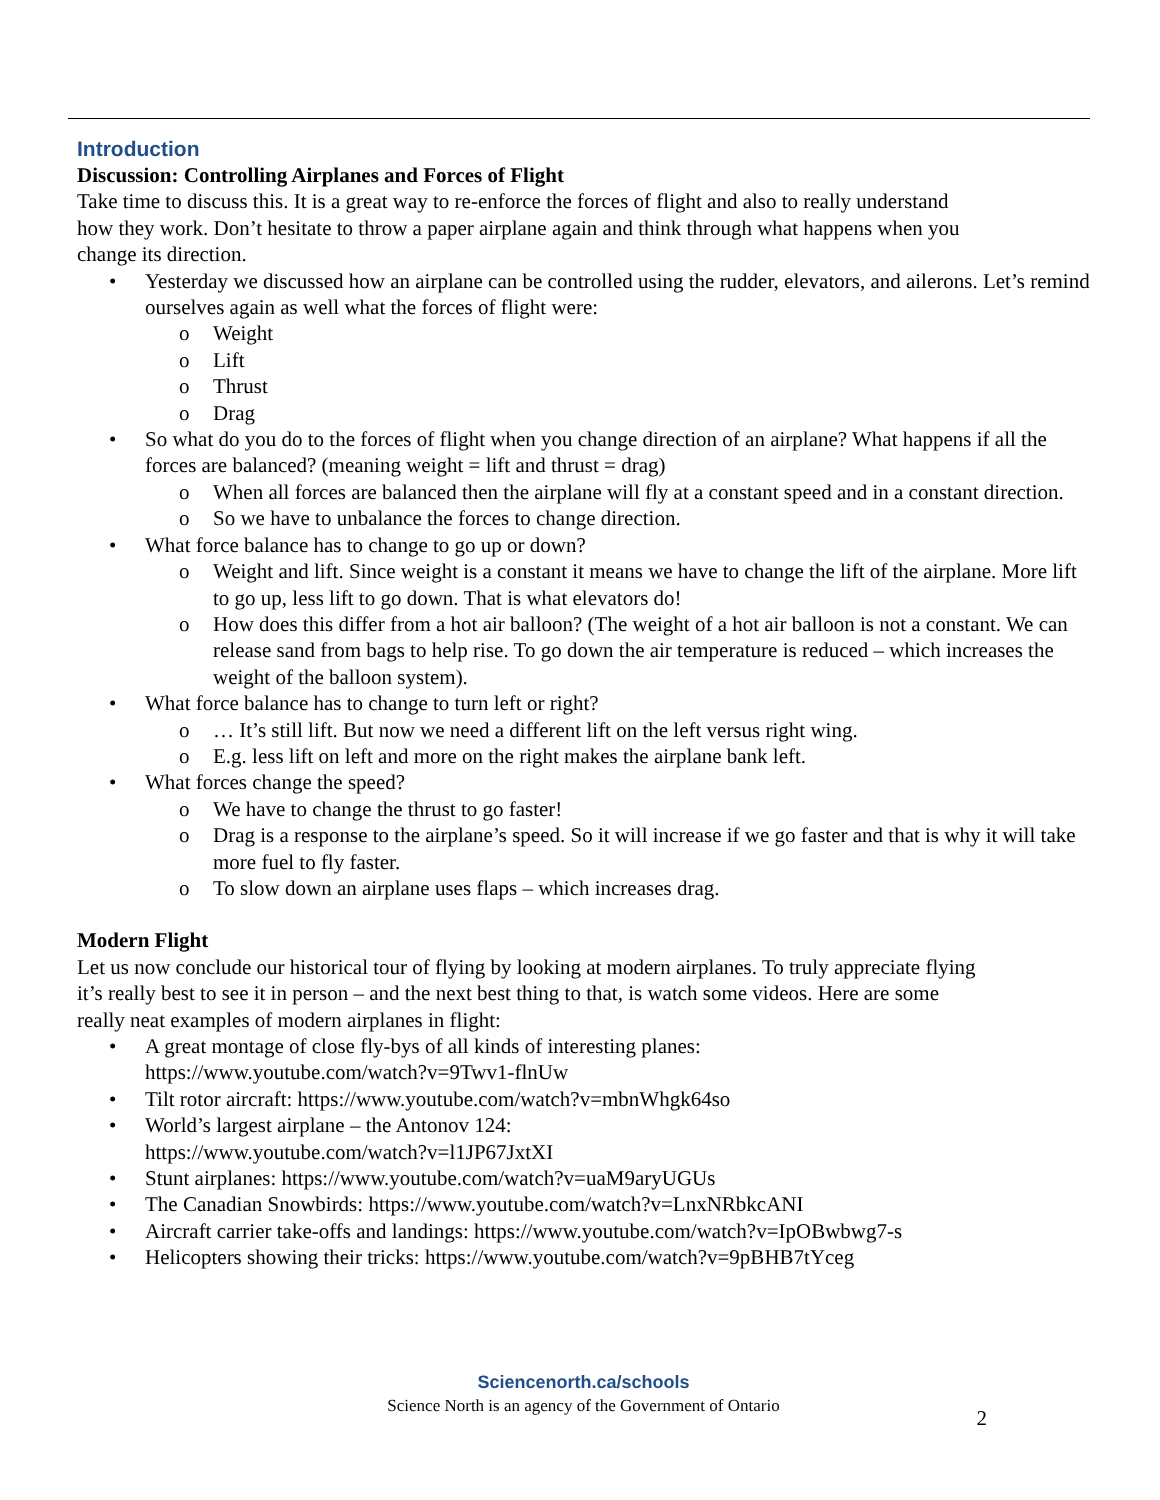Introduction
Discussion: Controlling Airplanes and Forces of Flight
Take time to discuss this. It is a great way to re-enforce the forces of flight and also to really understand how they work. Don’t hesitate to throw a paper airplane again and think through what happens when you change its direction.
• Yesterday we discussed how an airplane can be controlled using the rudder, elevators, and ailerons. Let’s remind ourselves again as well what the forces of flight were:
o Weight
o Lift
o Thrust
o Drag
• So what do you do to the forces of flight when you change direction of an airplane? What happens if all the forces are balanced? (meaning weight = lift and thrust = drag)
o When all forces are balanced then the airplane will fly at a constant speed and in a constant direction.
o So we have to unbalance the forces to change direction.
• What force balance has to change to go up or down?
o Weight and lift. Since weight is a constant it means we have to change the lift of the airplane. More lift to go up, less lift to go down. That is what elevators do!
o How does this differ from a hot air balloon? (The weight of a hot air balloon is not a constant. We can release sand from bags to help rise. To go down the air temperature is reduced – which increases the weight of the balloon system).
• What force balance has to change to turn left or right?
o … It’s still lift. But now we need a different lift on the left versus right wing.
o E.g. less lift on left and more on the right makes the airplane bank left.
• What forces change the speed?
o We have to change the thrust to go faster!
o Drag is a response to the airplane’s speed. So it will increase if we go faster and that is why it will take more fuel to fly faster.
o To slow down an airplane uses flaps – which increases drag.
Modern Flight
Let us now conclude our historical tour of flying by looking at modern airplanes. To truly appreciate flying it’s really best to see it in person – and the next best thing to that, is watch some videos. Here are some really neat examples of modern airplanes in flight:
• A great montage of close fly-bys of all kinds of interesting planes:
https://www.youtube.com/watch?v=9Twv1-flnUw
• Tilt rotor aircraft: https://www.youtube.com/watch?v=mbnWhgk64so
• World’s largest airplane – the Antonov 124:
https://www.youtube.com/watch?v=l1JP67JxtXI
• Stunt airplanes: https://www.youtube.com/watch?v=uaM9aryUGUs
• The Canadian Snowbirds: https://www.youtube.com/watch?v=LnxNRbkcANI
• Aircraft carrier take-offs and landings: https://www.youtube.com/watch?v=IpOBwbwg7-s
• Helicopters showing their tricks: https://www.youtube.com/watch?v=9pBHB7tYceg
Sciencenorth.ca/schools
Science North is an agency of the Government of Ontario
2